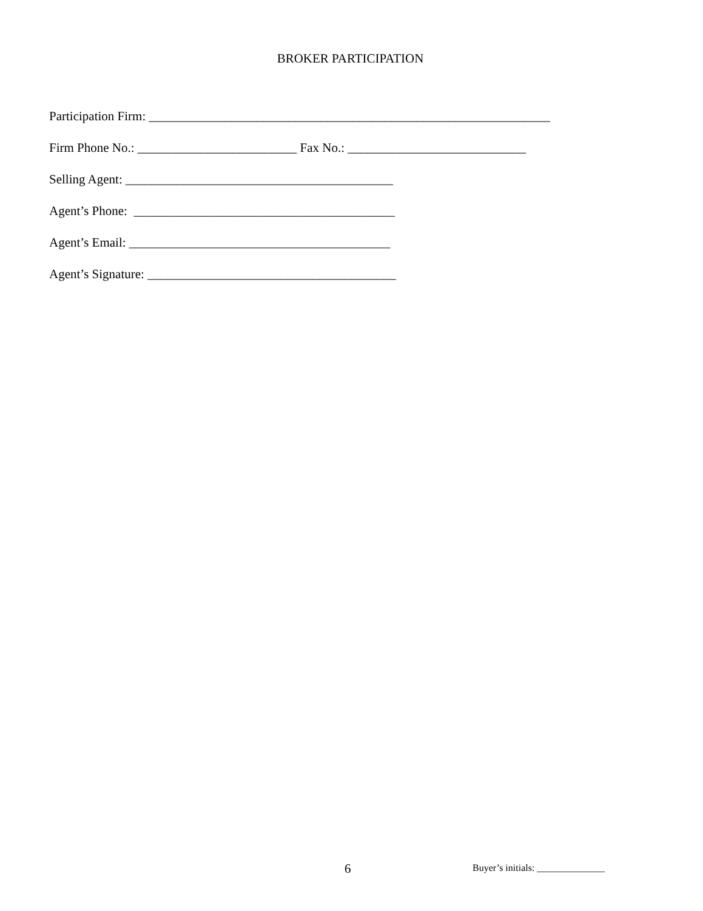BROKER PARTICIPATION
Participation Firm: _______________________________________________________________
Firm Phone No.: _________________________ Fax No.: ____________________________
Selling Agent: __________________________________________
Agent’s Phone: _________________________________________
Agent’s Email: _________________________________________
Agent’s Signature: _______________________________________
6 Buyer’s initials: ______________